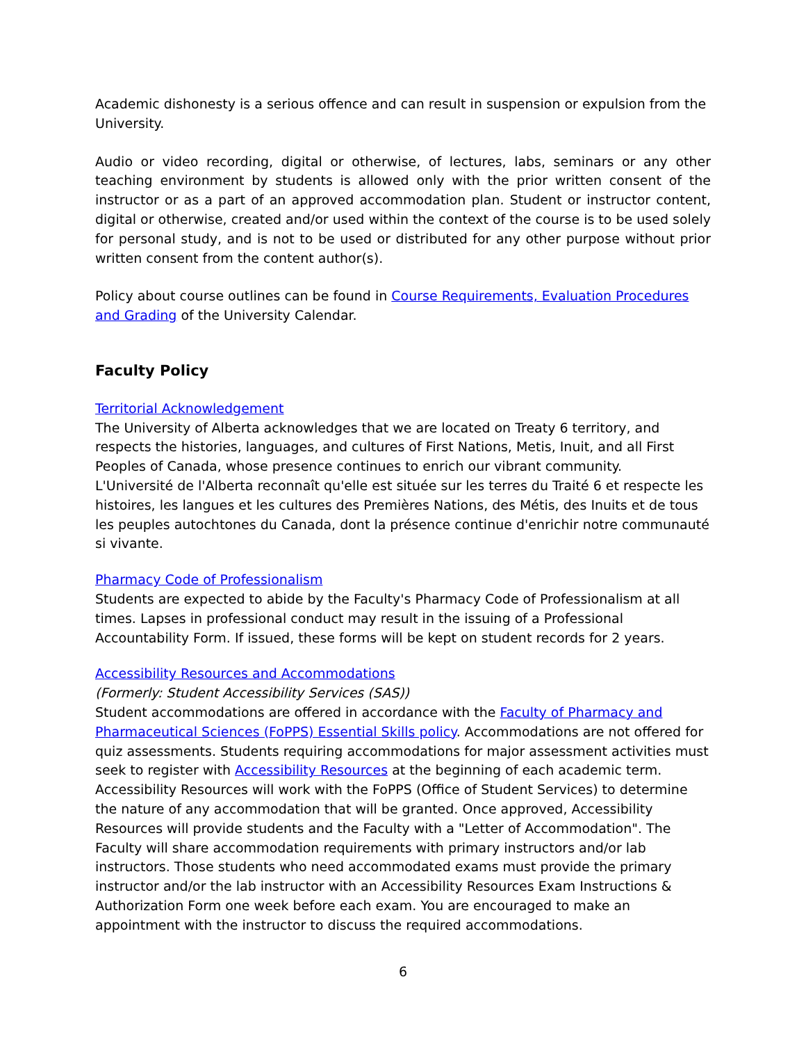Academic dishonesty is a serious offence and can result in suspension or expulsion from the University.
Audio or video recording, digital or otherwise, of lectures, labs, seminars or any other teaching environment by students is allowed only with the prior written consent of the instructor or as a part of an approved accommodation plan. Student or instructor content, digital or otherwise, created and/or used within the context of the course is to be used solely for personal study, and is not to be used or distributed for any other purpose without prior written consent from the content author(s).
Policy about course outlines can be found in Course Requirements, Evaluation Procedures and Grading of the University Calendar.
Faculty Policy
Territorial Acknowledgement
The University of Alberta acknowledges that we are located on Treaty 6 territory, and respects the histories, languages, and cultures of First Nations, Metis, Inuit, and all First Peoples of Canada, whose presence continues to enrich our vibrant community.
L'Université de l'Alberta reconnaît qu'elle est située sur les terres du Traité 6 et respecte les histoires, les langues et les cultures des Premières Nations, des Métis, des Inuits et de tous les peuples autochtones du Canada, dont la présence continue d'enrichir notre communauté si vivante.
Pharmacy Code of Professionalism
Students are expected to abide by the Faculty's Pharmacy Code of Professionalism at all times. Lapses in professional conduct may result in the issuing of a Professional Accountability Form. If issued, these forms will be kept on student records for 2 years.
Accessibility Resources and Accommodations
(Formerly: Student Accessibility Services (SAS))
Student accommodations are offered in accordance with the Faculty of Pharmacy and Pharmaceutical Sciences (FoPPS) Essential Skills policy. Accommodations are not offered for quiz assessments. Students requiring accommodations for major assessment activities must seek to register with Accessibility Resources at the beginning of each academic term. Accessibility Resources will work with the FoPPS (Office of Student Services) to determine the nature of any accommodation that will be granted. Once approved, Accessibility Resources will provide students and the Faculty with a "Letter of Accommodation". The Faculty will share accommodation requirements with primary instructors and/or lab instructors. Those students who need accommodated exams must provide the primary instructor and/or the lab instructor with an Accessibility Resources Exam Instructions & Authorization Form one week before each exam. You are encouraged to make an appointment with the instructor to discuss the required accommodations.
6